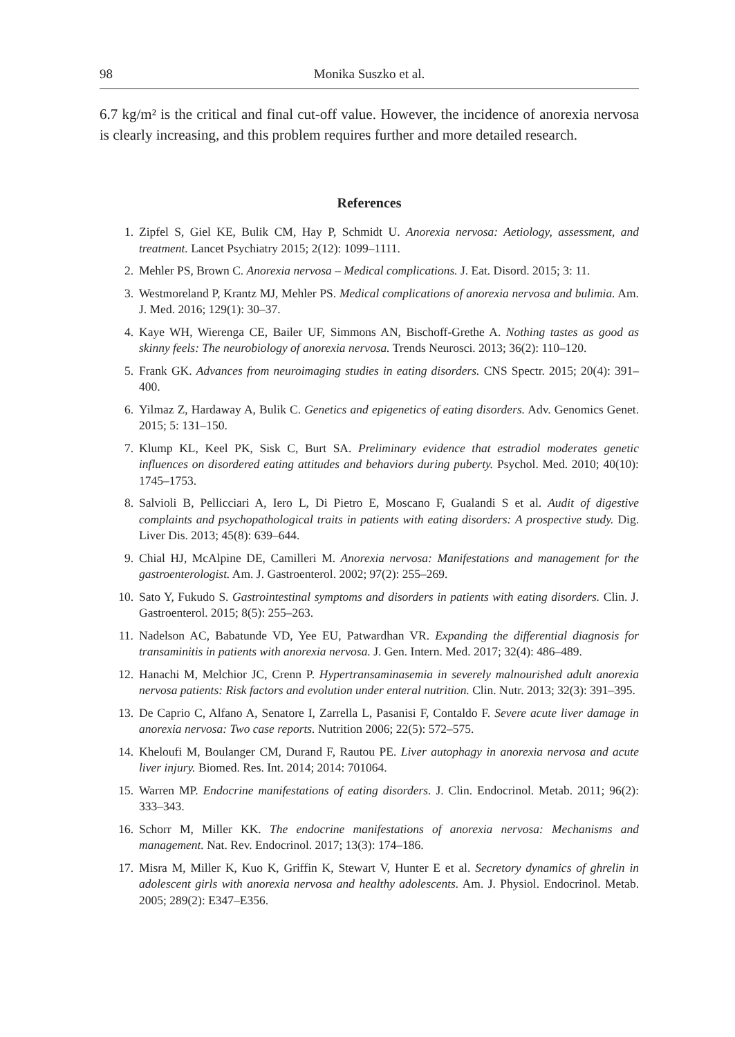98 Monika Suszko et al.
6.7 kg/m² is the critical and final cut-off value. However, the incidence of anorexia nervosa is clearly increasing, and this problem requires further and more detailed research.
References
1. Zipfel S, Giel KE, Bulik CM, Hay P, Schmidt U. Anorexia nervosa: Aetiology, assessment, and treatment. Lancet Psychiatry 2015; 2(12): 1099–1111.
2. Mehler PS, Brown C. Anorexia nervosa – Medical complications. J. Eat. Disord. 2015; 3: 11.
3. Westmoreland P, Krantz MJ, Mehler PS. Medical complications of anorexia nervosa and bulimia. Am. J. Med. 2016; 129(1): 30–37.
4. Kaye WH, Wierenga CE, Bailer UF, Simmons AN, Bischoff-Grethe A. Nothing tastes as good as skinny feels: The neurobiology of anorexia nervosa. Trends Neurosci. 2013; 36(2): 110–120.
5. Frank GK. Advances from neuroimaging studies in eating disorders. CNS Spectr. 2015; 20(4): 391–400.
6. Yilmaz Z, Hardaway A, Bulik C. Genetics and epigenetics of eating disorders. Adv. Genomics Genet. 2015; 5: 131–150.
7. Klump KL, Keel PK, Sisk C, Burt SA. Preliminary evidence that estradiol moderates genetic influences on disordered eating attitudes and behaviors during puberty. Psychol. Med. 2010; 40(10): 1745–1753.
8. Salvioli B, Pellicciari A, Iero L, Di Pietro E, Moscano F, Gualandi S et al. Audit of digestive complaints and psychopathological traits in patients with eating disorders: A prospective study. Dig. Liver Dis. 2013; 45(8): 639–644.
9. Chial HJ, McAlpine DE, Camilleri M. Anorexia nervosa: Manifestations and management for the gastroenterologist. Am. J. Gastroenterol. 2002; 97(2): 255–269.
10. Sato Y, Fukudo S. Gastrointestinal symptoms and disorders in patients with eating disorders. Clin. J. Gastroenterol. 2015; 8(5): 255–263.
11. Nadelson AC, Babatunde VD, Yee EU, Patwardhan VR. Expanding the differential diagnosis for transaminitis in patients with anorexia nervosa. J. Gen. Intern. Med. 2017; 32(4): 486–489.
12. Hanachi M, Melchior JC, Crenn P. Hypertransaminasemia in severely malnourished adult anorexia nervosa patients: Risk factors and evolution under enteral nutrition. Clin. Nutr. 2013; 32(3): 391–395.
13. De Caprio C, Alfano A, Senatore I, Zarrella L, Pasanisi F, Contaldo F. Severe acute liver damage in anorexia nervosa: Two case reports. Nutrition 2006; 22(5): 572–575.
14. Kheloufi M, Boulanger CM, Durand F, Rautou PE. Liver autophagy in anorexia nervosa and acute liver injury. Biomed. Res. Int. 2014; 2014: 701064.
15. Warren MP. Endocrine manifestations of eating disorders. J. Clin. Endocrinol. Metab. 2011; 96(2): 333–343.
16. Schorr M, Miller KK. The endocrine manifestations of anorexia nervosa: Mechanisms and management. Nat. Rev. Endocrinol. 2017; 13(3): 174–186.
17. Misra M, Miller K, Kuo K, Griffin K, Stewart V, Hunter E et al. Secretory dynamics of ghrelin in adolescent girls with anorexia nervosa and healthy adolescents. Am. J. Physiol. Endocrinol. Metab. 2005; 289(2): E347–E356.